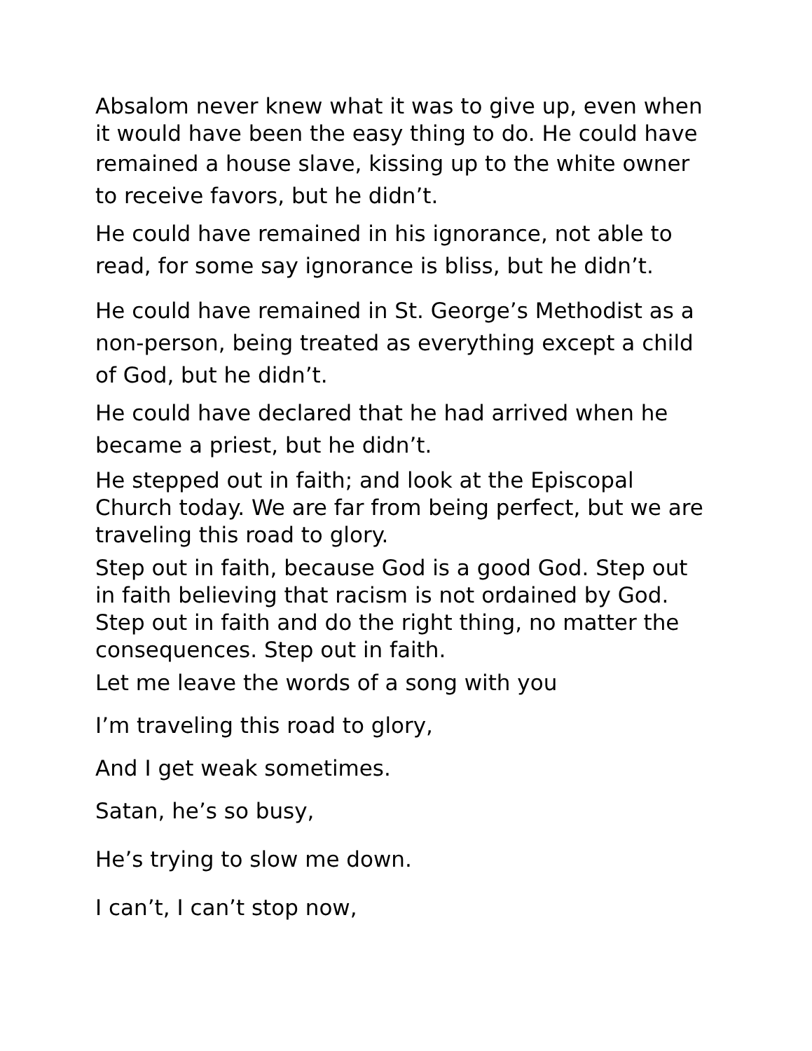Absalom never knew what it was to give up, even when it would have been the easy thing to do. He could have remained a house slave, kissing up to the white owner to receive favors, but he didn’t.
He could have remained in his ignorance, not able to read, for some say ignorance is bliss, but he didn’t.
He could have remained in St. George’s Methodist as a non-person, being treated as everything except a child of God, but he didn’t.
He could have declared that he had arrived when he became a priest, but he didn’t.
He stepped out in faith; and look at the Episcopal Church today. We are far from being perfect, but we are traveling this road to glory.
Step out in faith, because God is a good God. Step out in faith believing that racism is not ordained by God. Step out in faith and do the right thing, no matter the consequences. Step out in faith.
Let me leave the words of a song with you
I’m traveling this road to glory,
And I get weak sometimes.
Satan, he’s so busy,
He’s trying to slow me down.
I can’t, I can’t stop now,